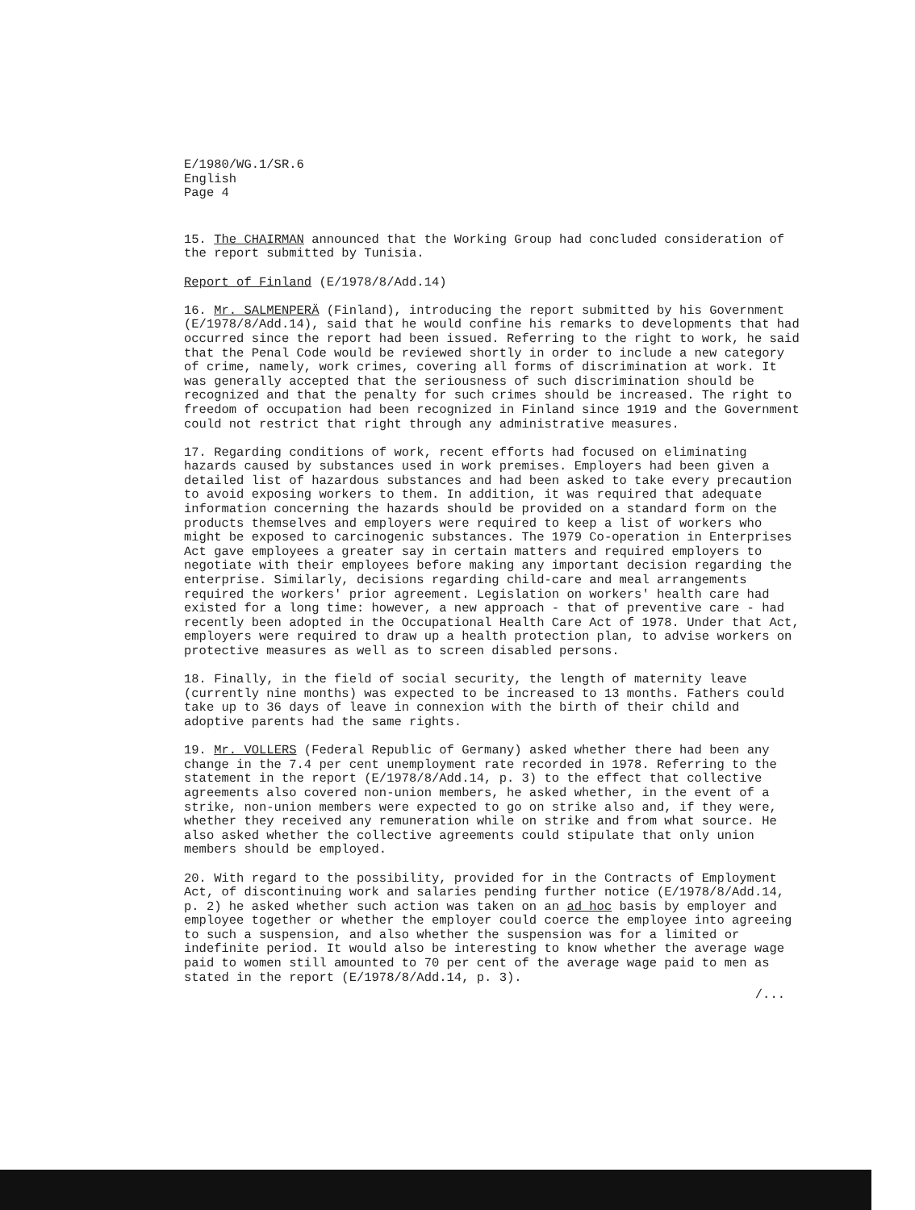E/1980/WG.1/SR.6
English
Page 4
15. The CHAIRMAN announced that the Working Group had concluded consideration of the report submitted by Tunisia.
Report of Finland (E/1978/8/Add.14)
16. Mr. SALMENPERÄ (Finland), introducing the report submitted by his Government (E/1978/8/Add.14), said that he would confine his remarks to developments that had occurred since the report had been issued. Referring to the right to work, he said that the Penal Code would be reviewed shortly in order to include a new category of crime, namely, work crimes, covering all forms of discrimination at work. It was generally accepted that the seriousness of such discrimination should be recognized and that the penalty for such crimes should be increased. The right to freedom of occupation had been recognized in Finland since 1919 and the Government could not restrict that right through any administrative measures.
17. Regarding conditions of work, recent efforts had focused on eliminating hazards caused by substances used in work premises. Employers had been given a detailed list of hazardous substances and had been asked to take every precaution to avoid exposing workers to them. In addition, it was required that adequate information concerning the hazards should be provided on a standard form on the products themselves and employers were required to keep a list of workers who might be exposed to carcinogenic substances. The 1979 Co-operation in Enterprises Act gave employees a greater say in certain matters and required employers to negotiate with their employees before making any important decision regarding the enterprise. Similarly, decisions regarding child-care and meal arrangements required the workers' prior agreement. Legislation on workers' health care had existed for a long time: however, a new approach - that of preventive care - had recently been adopted in the Occupational Health Care Act of 1978. Under that Act, employers were required to draw up a health protection plan, to advise workers on protective measures as well as to screen disabled persons.
18. Finally, in the field of social security, the length of maternity leave (currently nine months) was expected to be increased to 13 months. Fathers could take up to 36 days of leave in connexion with the birth of their child and adoptive parents had the same rights.
19. Mr. VOLLERS (Federal Republic of Germany) asked whether there had been any change in the 7.4 per cent unemployment rate recorded in 1978. Referring to the statement in the report (E/1978/8/Add.14, p. 3) to the effect that collective agreements also covered non-union members, he asked whether, in the event of a strike, non-union members were expected to go on strike also and, if they were, whether they received any remuneration while on strike and from what source. He also asked whether the collective agreements could stipulate that only union members should be employed.
20. With regard to the possibility, provided for in the Contracts of Employment Act, of discontinuing work and salaries pending further notice (E/1978/8/Add.14, p. 2) he asked whether such action was taken on an ad hoc basis by employer and employee together or whether the employer could coerce the employee into agreeing to such a suspension, and also whether the suspension was for a limited or indefinite period. It would also be interesting to know whether the average wage paid to women still amounted to 70 per cent of the average wage paid to men as stated in the report (E/1978/8/Add.14, p. 3).
/...